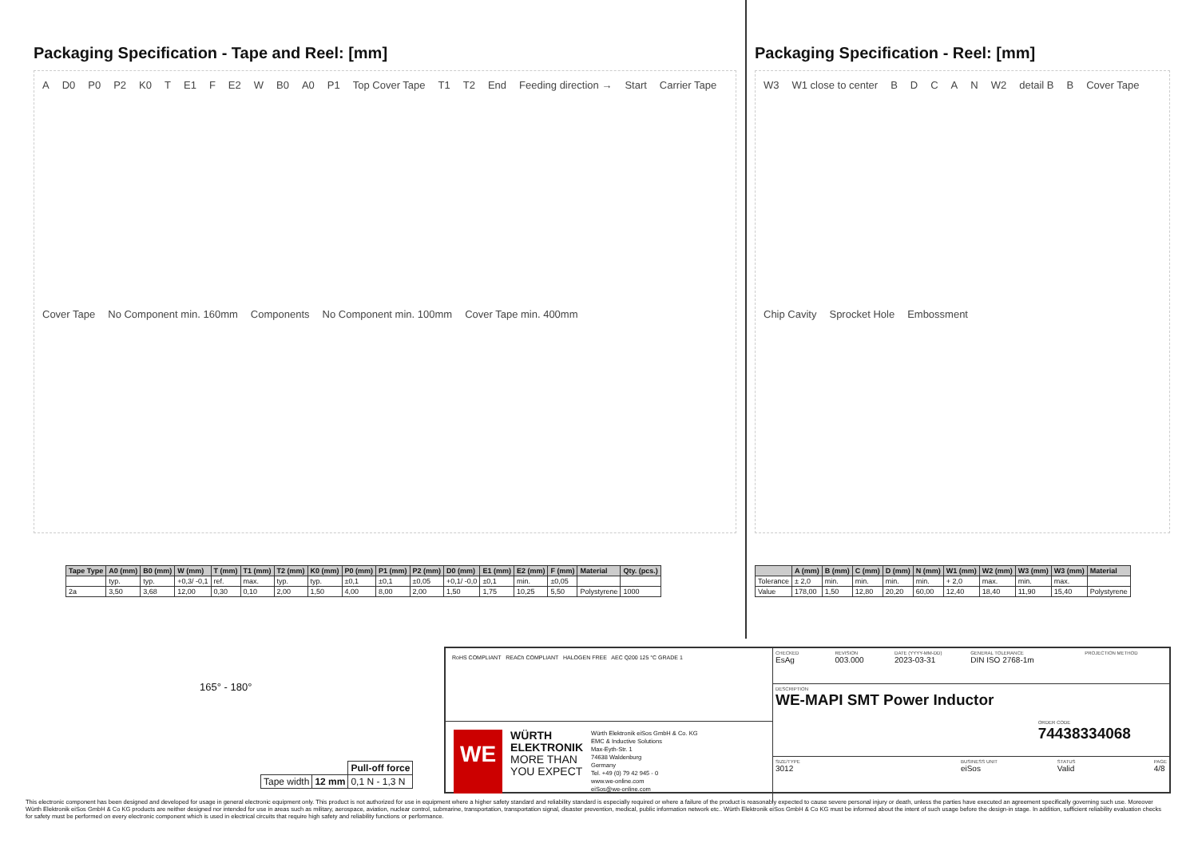Packaging Specification - Tape and Reel: [mm]
A D0 P0 P2 K0 T E1 F E2 W B0 A0 P1 Top Cover Tape T1 T2 End Feeding direction → Start Carrier Tape Cover Tape No Component min. 160mm Components No Component min. 100mm Cover Tape min. 400mm
| Tape Type | A0 (mm) | B0 (mm) | W (mm) | T (mm) | T1 (mm) | T2 (mm) | K0 (mm) | P0 (mm) | P1 (mm) | P2 (mm) | D0 (mm) | E1 (mm) | E2 (mm) | F (mm) | Material | Qty. (pcs.) |
| --- | --- | --- | --- | --- | --- | --- | --- | --- | --- | --- | --- | --- | --- | --- | --- | --- |
| | typ. | typ. | +0,3/ -0,1 | ref. | max. | typ. | typ. | ±0,1 | ±0,1 | ±0,05 | +0,1/ -0,0 | ±0,1 | min. | ±0,05 | | |
| 2a | 3,50 | 3,68 | 12,00 | 0,30 | 0,10 | 2,00 | 1,50 | 4,00 | 8,00 | 2,00 | 1,50 | 1,75 | 10,25 | 5,50 | Polystyrene | 1000 |
Packaging Specification - Reel: [mm]
W3 W1 close to center BDCAN W2 detail B B Cover Tape Chip Cavity Sprocket Hole Embossment
| | A (mm) | B (mm) | C (mm) | D (mm) | N (mm) | W1 (mm) | W2 (mm) | W3 (mm) | W3 (mm) | Material |
| --- | --- | --- | --- | --- | --- | --- | --- | --- | --- | --- |
| Tolerance | ± 2,0 | min. | min. | min. | min. | + 2,0 | max. | min. | max. | |
| Value | 178,00 | 1,50 | 12,80 | 20,20 | 60,00 | 12,40 | 18,40 | 11,90 | 15,40 | Polystyrene |
165° - 180°
| | | Pull-off force |
| Tape width | 12 mm | 0,1 N - 1,3 N |
RoHS COMPLIANT REACh COMPLIANT HALOGEN FREE AEC Q200 125 °C GRADE 1
WE
WÜRTH
ELEKTRONIK
MORE THAN
YOU EXPECT
Würth Elektronik eiSos GmbH & Co. KG
EMC & Inductive Solutions
Max-Eyth-Str. 1
74638 Waldenburg
Germany
Tel. +49 (0) 79 42 945 - 0
www.we-online.com
eiSos@we-online.com
CHECKED
EsAg
REVISION
003.000
DATE (YYYY-MM-DD)
2023-03-31
GENERAL TOLERANCE
DIN ISO 2768-1m
PROJECTION METHOD
DESCRIPTION
WE-MAPI SMT Power Inductor
ORDER CODE
74438334068
SIZE/TYPE
3012
BUSINESS UNIT
eiSos
STATUS
Valid
PAGE
4/8
This electronic component has been designed and developed for usage in general electronic equipment only. This product is not authorized for use in equipment where a higher safety standard and reliability standard is especially required or where a failure of the product is reasonably expected to cause severe personal injury or death, unless the parties have executed an agreement specifically governing such use. Moreover Würth Elektronik eiSos GmbH & Co KG products are neither designed nor intended for use in areas such as military, aerospace, aviation, nuclear control, submarine, transportation, transportation signal, disaster prevention, medical, public information network etc.. Würth Elektronik eiSos GmbH & Co KG must be informed about the intent of such usage before the design-in stage. In addition, sufficient reliability evaluation checks for safety must be performed on every electronic component which is used in electrical circuits that require high safety and reliability functions or performance.